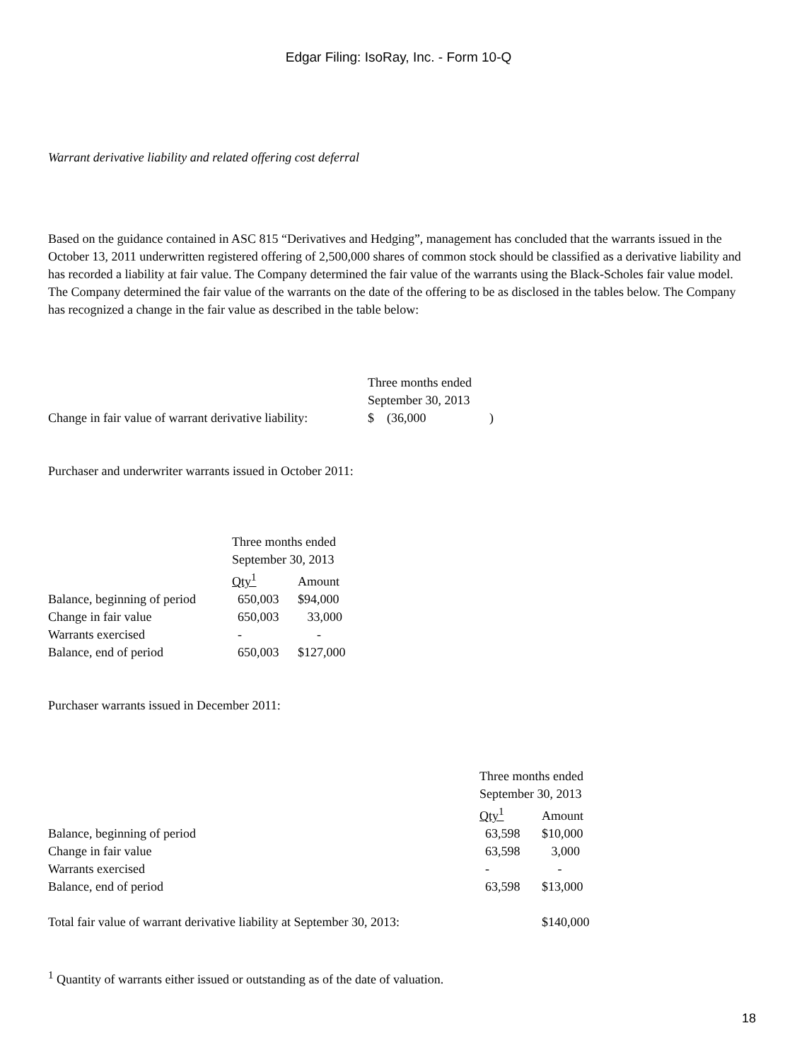Edgar Filing: IsoRay, Inc. - Form 10-Q
Warrant derivative liability and related offering cost deferral
Based on the guidance contained in ASC 815 “Derivatives and Hedging”, management has concluded that the warrants issued in the October 13, 2011 underwritten registered offering of 2,500,000 shares of common stock should be classified as a derivative liability and has recorded a liability at fair value. The Company determined the fair value of the warrants using the Black-Scholes fair value model. The Company determined the fair value of the warrants on the date of the offering to be as disclosed in the tables below. The Company has recognized a change in the fair value as described in the table below:
| | Three months ended September 30, 2013 | | |
| Change in fair value of warrant derivative liability: | $ | (36,000 | ) |
Purchaser and underwriter warrants issued in October 2011:
| | Three months ended September 30, 2013 | |
| | Qty<sup>1</sup> | Amount |
| Balance, beginning of period | 650,003 | $94,000 |
| Change in fair value | 650,003 | 33,000 |
| Warrants exercised | - | - |
| Balance, end of period | 650,003 | $127,000 |
Purchaser warrants issued in December 2011:
| | Three months ended September 30, 2013 | |
| | Qty<sup>1</sup> | Amount |
| Balance, beginning of period | 63,598 | $10,000 |
| Change in fair value | 63,598 | 3,000 |
| Warrants exercised | - | - |
| Balance, end of period | 63,598 | $13,000 |
| Total fair value of warrant derivative liability at September 30, 2013: | | $140,000 |
<sup>1</sup> Quantity of warrants either issued or outstanding as of the date of valuation.
18